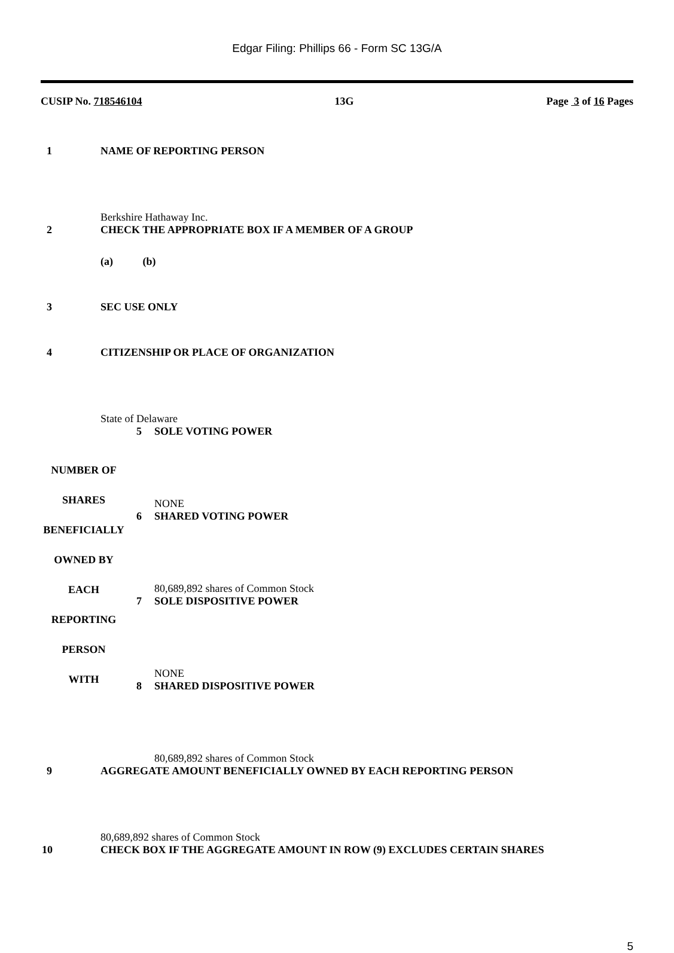Edgar Filing: Phillips 66 - Form SC 13G/A
CUSIP No. 718546104 13G Page 3 of 16 Pages
| 1 | NAME OF REPORTING PERSON Berkshire Hathaway Inc. |
| 2 | CHECK THE APPROPRIATE BOX IF A MEMBER OF A GROUP (a) (b) |
| 3 | SEC USE ONLY |
| 4 | CITIZENSHIP OR PLACE OF ORGANIZATION State of Delaware |
| NUMBER OF SHARES BENEFICIALLY OWNED BY EACH REPORTING PERSON WITH | 5 | SOLE VOTING POWER NONE |
| | 6 | SHARED VOTING POWER 80,689,892 shares of Common Stock |
| | 7 | SOLE DISPOSITIVE POWER NONE |
| | 8 | SHARED DISPOSITIVE POWER 80,689,892 shares of Common Stock |
| 9 | AGGREGATE AMOUNT BENEFICIALLY OWNED BY EACH REPORTING PERSON 80,689,892 shares of Common Stock |
| 10 | CHECK BOX IF THE AGGREGATE AMOUNT IN ROW (9) EXCLUDES CERTAIN SHARES |
5